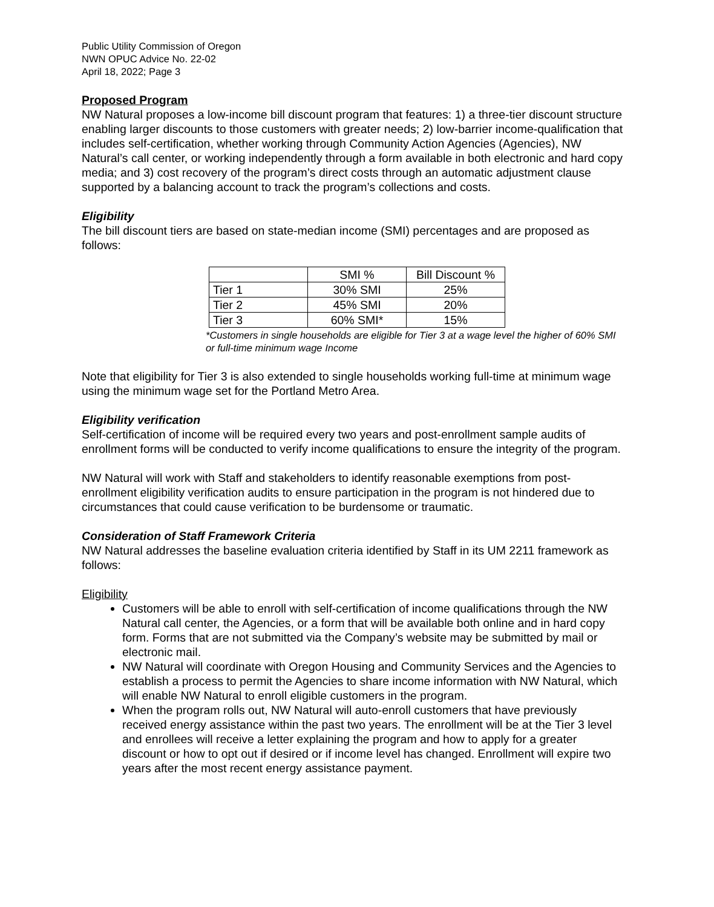Public Utility Commission of Oregon
NWN OPUC Advice No. 22-02
April 18, 2022; Page 3
Proposed Program
NW Natural proposes a low-income bill discount program that features: 1) a three-tier discount structure enabling larger discounts to those customers with greater needs; 2) low-barrier income-qualification that includes self-certification, whether working through Community Action Agencies (Agencies), NW Natural’s call center, or working independently through a form available in both electronic and hard copy media; and 3) cost recovery of the program’s direct costs through an automatic adjustment clause supported by a balancing account to track the program’s collections and costs.
Eligibility
The bill discount tiers are based on state-median income (SMI) percentages and are proposed as follows:
| | SMI % | Bill Discount % |
| --- | --- | --- |
| Tier 1 | 30% SMI | 25% |
| Tier 2 | 45% SMI | 20% |
| Tier 3 | 60% SMI* | 15% |
*Customers in single households are eligible for Tier 3 at a wage level the higher of 60% SMI or full-time minimum wage Income
Note that eligibility for Tier 3 is also extended to single households working full-time at minimum wage using the minimum wage set for the Portland Metro Area.
Eligibility verification
Self-certification of income will be required every two years and post-enrollment sample audits of enrollment forms will be conducted to verify income qualifications to ensure the integrity of the program.
NW Natural will work with Staff and stakeholders to identify reasonable exemptions from post-enrollment eligibility verification audits to ensure participation in the program is not hindered due to circumstances that could cause verification to be burdensome or traumatic.
Consideration of Staff Framework Criteria
NW Natural addresses the baseline evaluation criteria identified by Staff in its UM 2211 framework as follows:
Eligibility
Customers will be able to enroll with self-certification of income qualifications through the NW Natural call center, the Agencies, or a form that will be available both online and in hard copy form. Forms that are not submitted via the Company’s website may be submitted by mail or electronic mail.
NW Natural will coordinate with Oregon Housing and Community Services and the Agencies to establish a process to permit the Agencies to share income information with NW Natural, which will enable NW Natural to enroll eligible customers in the program.
When the program rolls out, NW Natural will auto-enroll customers that have previously received energy assistance within the past two years. The enrollment will be at the Tier 3 level and enrollees will receive a letter explaining the program and how to apply for a greater discount or how to opt out if desired or if income level has changed. Enrollment will expire two years after the most recent energy assistance payment.